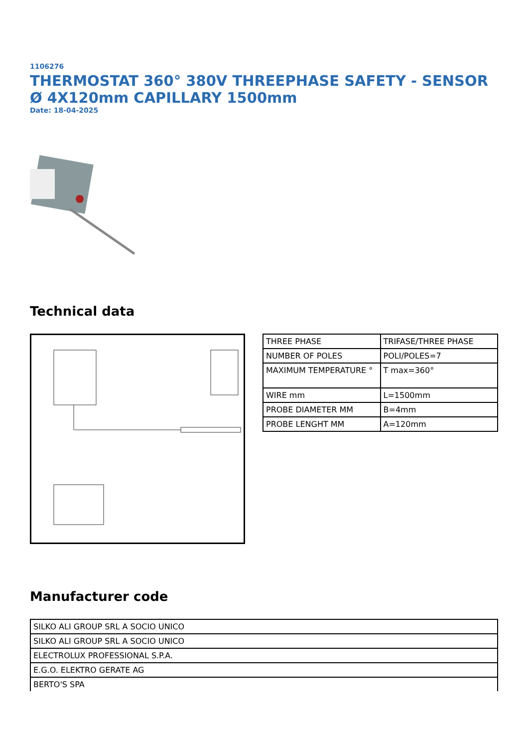1106276
THERMOSTAT 360° 380V THREEPHASE SAFETY - SENSOR Ø 4X120mm CAPILLARY 1500mm
Date: 18-04-2025
Technical data
| THREE PHASE | TRIFASE/THREE PHASE |
| NUMBER OF POLES | POLI/POLES=7 |
| MAXIMUM TEMPERATURE ° | T max=360° |
| WIRE mm | L=1500mm |
| PROBE DIAMETER MM | B=4mm |
| PROBE LENGHT MM | A=120mm |
Manufacturer code
| SILKO ALI GROUP SRL A SOCIO UNICO |
| SILKO ALI GROUP SRL A SOCIO UNICO |
| ELECTROLUX PROFESSIONAL S.P.A. |
| E.G.O. ELEKTRO GERATE AG |
| BERTO'S SPA |